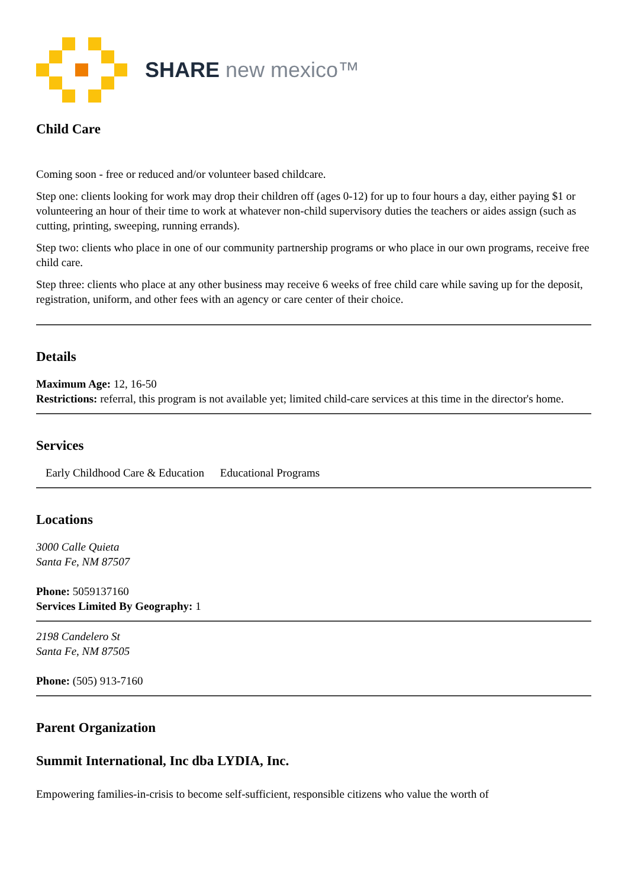SHARE new mexico™
Child Care
Coming soon - free or reduced and/or volunteer based childcare.
Step one: clients looking for work may drop their children off (ages 0-12) for up to four hours a day, either paying $1 or volunteering an hour of their time to work at whatever non-child supervisory duties the teachers or aides assign (such as cutting, printing, sweeping, running errands).
Step two: clients who place in one of our community partnership programs or who place in our own programs, receive free child care.
Step three: clients who place at any other business may receive 6 weeks of free child care while saving up for the deposit, registration, uniform, and other fees with an agency or care center of their choice.
Details
Maximum Age: 12, 16-50
Restrictions: referral, this program is not available yet; limited child-care services at this time in the director's home.
Services
Early Childhood Care & Education Educational Programs
Locations
3000 Calle Quieta
Santa Fe, NM 87507
Phone: 5059137160
Services Limited By Geography: 1
2198 Candelero St
Santa Fe, NM 87505
Phone: (505) 913-7160
Parent Organization
Summit International, Inc dba LYDIA, Inc.
Empowering families-in-crisis to become self-sufficient, responsible citizens who value the worth of